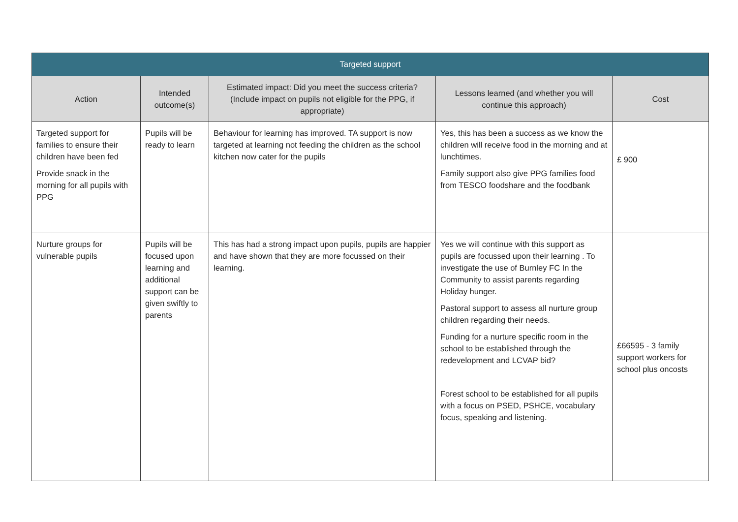| Targeted support | | | | |
| --- | --- | --- | --- | --- |
| Action | Intended outcome(s) | Estimated impact: Did you meet the success criteria? (Include impact on pupils not eligible for the PPG, if appropriate) | Lessons learned (and whether you will continue this approach) | Cost |
| Targeted support for families to ensure their children have been fed Provide snack in the morning for all pupils with PPG | Pupils will be ready to learn | Behaviour for learning has improved. TA support is now targeted at learning not feeding the children as the school kitchen now cater for the pupils | Yes, this has been a success as we know the children will receive food in the morning and at lunchtimes. Family support also give PPG families food from TESCO foodshare and the foodbank | £ 900 |
| Nurture groups for vulnerable pupils | Pupils will be focused upon learning and additional support can be given swiftly to parents | This has had a strong impact upon pupils, pupils are happier and have shown that they are more focussed on their learning. | Yes we will continue with this support as pupils are focussed upon their learning . To investigate the use of Burnley FC In the Community to assist parents regarding Holiday hunger. Pastoral support to assess all nurture group children regarding their needs. Funding for a nurture specific room in the school to be established through the redevelopment and LCVAP bid? Forest school to be established for all pupils with a focus on PSED, PSHCE, vocabulary focus, speaking and listening. | £66595 - 3 family support workers for school plus oncosts |